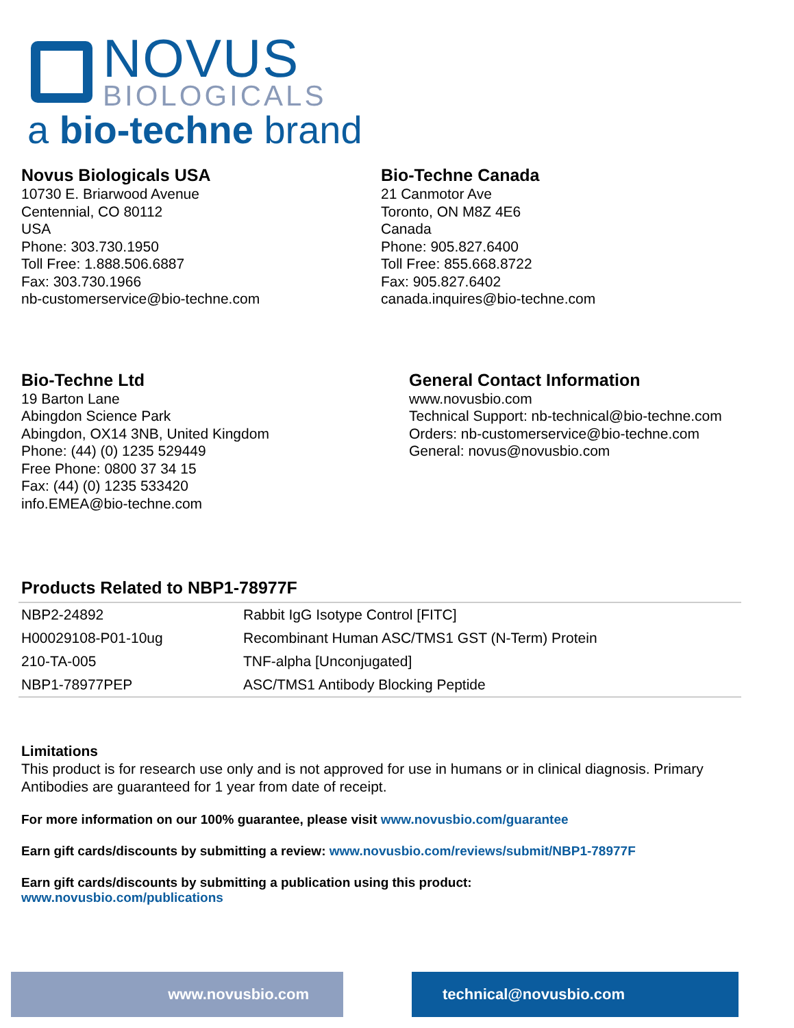NOVUS
BIOLOGICALS
a bio-techne brand
Novus Biologicals USA
10730 E. Briarwood Avenue
Centennial, CO 80112
USA
Phone: 303.730.1950
Toll Free: 1.888.506.6887
Fax: 303.730.1966
nb-customerservice@bio-techne.com
Bio-Techne Canada
21 Canmotor Ave
Toronto, ON M8Z 4E6
Canada
Phone: 905.827.6400
Toll Free: 855.668.8722
Fax: 905.827.6402
canada.inquires@bio-techne.com
Bio-Techne Ltd
19 Barton Lane
Abingdon Science Park
Abingdon, OX14 3NB, United Kingdom
Phone: (44) (0) 1235 529449
Free Phone: 0800 37 34 15
Fax: (44) (0) 1235 533420
info.EMEA@bio-techne.com
General Contact Information
www.novusbio.com
Technical Support: nb-technical@bio-techne.com
Orders: nb-customerservice@bio-techne.com
General: novus@novusbio.com
Products Related to NBP1-78977F
| NBP2-24892 | Rabbit IgG Isotype Control [FITC] |
| H00029108-P01-10ug | Recombinant Human ASC/TMS1 GST (N-Term) Protein |
| 210-TA-005 | TNF-alpha [Unconjugated] |
| NBP1-78977PEP | ASC/TMS1 Antibody Blocking Peptide |
Limitations
This product is for research use only and is not approved for use in humans or in clinical diagnosis. Primary Antibodies are guaranteed for 1 year from date of receipt.
For more information on our 100% guarantee, please visit www.novusbio.com/guarantee
Earn gift cards/discounts by submitting a review: www.novusbio.com/reviews/submit/NBP1-78977F
Earn gift cards/discounts by submitting a publication using this product:
www.novusbio.com/publications
www.novusbio.com technical@novusbio.com